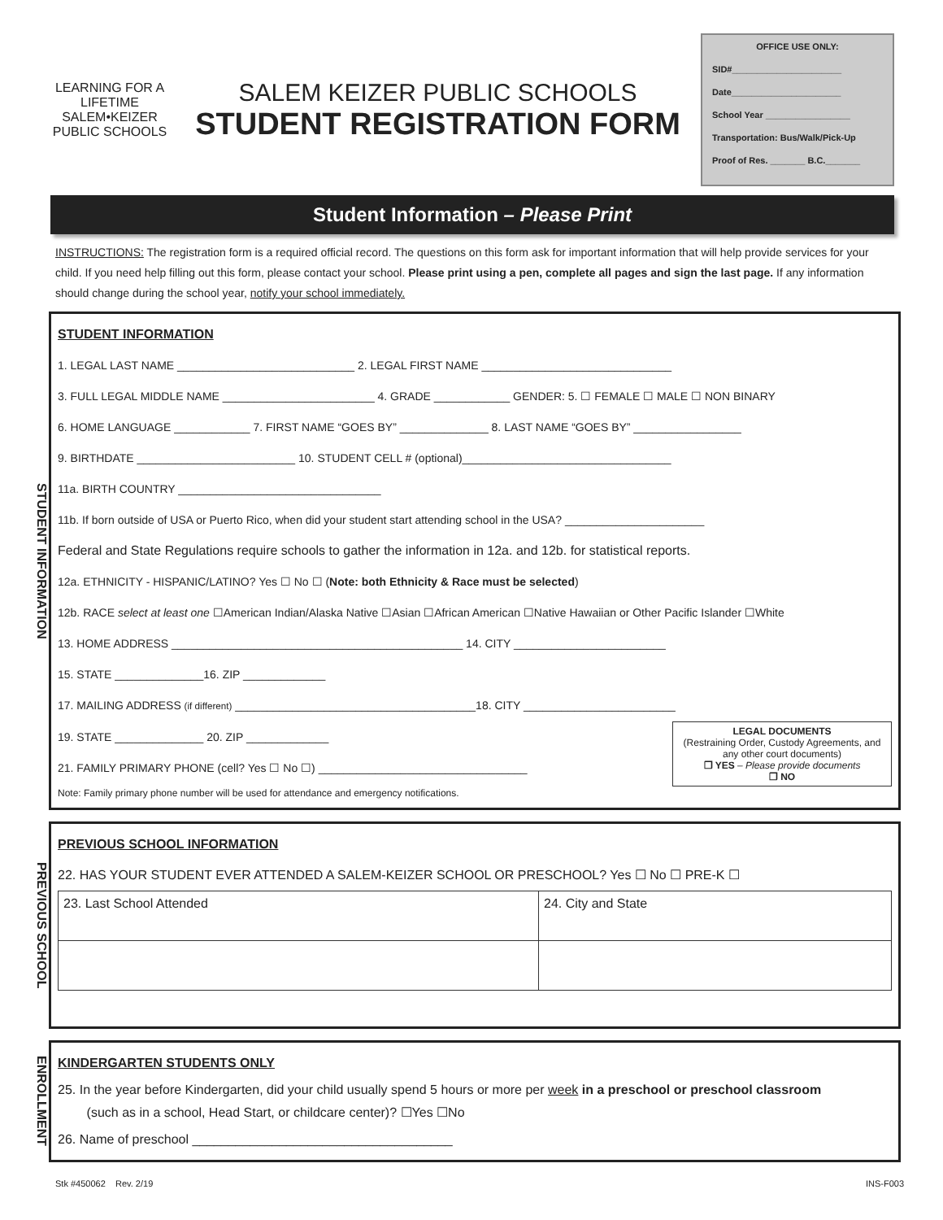LEARNING FOR A LIFETIME
SALEM•KEIZER
PUBLIC SCHOOLS
SALEM KEIZER PUBLIC SCHOOLS
STUDENT REGISTRATION FORM
OFFICE USE ONLY:
SID#______________________
Date______________________
School Year _________________
Transportation: Bus/Walk/Pick-Up
Proof of Res. _______ B.C._______
Student Information – Please Print
INSTRUCTIONS: The registration form is a required official record. The questions on this form ask for important information that will help provide services for your child. If you need help filling out this form, please contact your school. Please print using a pen, complete all pages and sign the last page. If any information should change during the school year, notify your school immediately.
STUDENT INFORMATION
STUDENT INFORMATION
1. LEGAL LAST NAME ____________________________ 2. LEGAL FIRST NAME ______________________________
3. FULL LEGAL MIDDLE NAME ________________________ 4. GRADE ____________ GENDER: 5. ☐ FEMALE ☐ MALE ☐ NON BINARY
6. HOME LANGUAGE ____________ 7. FIRST NAME “GOES BY” ______________ 8. LAST NAME “GOES BY” _________________
9. BIRTHDATE _________________________ 10. STUDENT CELL # (optional)_________________________________
11a. BIRTH COUNTRY ________________________________
11b. If born outside of USA or Puerto Rico, when did your student start attending school in the USA? ______________________
Federal and State Regulations require schools to gather the information in 12a. and 12b. for statistical reports.
12a. ETHNICITY - HISPANIC/LATINO? Yes ☐ No ☐ (Note: both Ethnicity & Race must be selected)
12b. RACE select at least one ☐American Indian/Alaska Native ☐Asian ☐African American ☐Native Hawaiian or Other Pacific Islander ☐White
13. HOME ADDRESS ______________________________________________ 14. CITY ________________________
15. STATE ______________16. ZIP _____________
17. MAILING ADDRESS (if different) ______________________________________18. CITY ________________________
LEGAL DOCUMENTS
(Restraining Order, Custody Agreements, and any other court documents)
❒ YES – Please provide documents
❒ NO
19. STATE ______________ 20. ZIP _____________
21. FAMILY PRIMARY PHONE (cell? Yes ☐ No ☐) _________________________________
Note: Family primary phone number will be used for attendance and emergency notifications.
PREVIOUS SCHOOL
PREVIOUS SCHOOL INFORMATION
22. HAS YOUR STUDENT EVER ATTENDED A SALEM-KEIZER SCHOOL OR PRESCHOOL? Yes ☐ No ☐ PRE-K ☐
| 23. Last School Attended | 24. City and State |
ENROLLMENT
KINDERGARTEN STUDENTS ONLY
25. In the year before Kindergarten, did your child usually spend 5 hours or more per week in a preschool or preschool classroom
(such as in a school, Head Start, or childcare center)? ☐Yes ☐No
26. Name of preschool ____________________________________
Stk #450062 Rev. 2/19 INS-F003